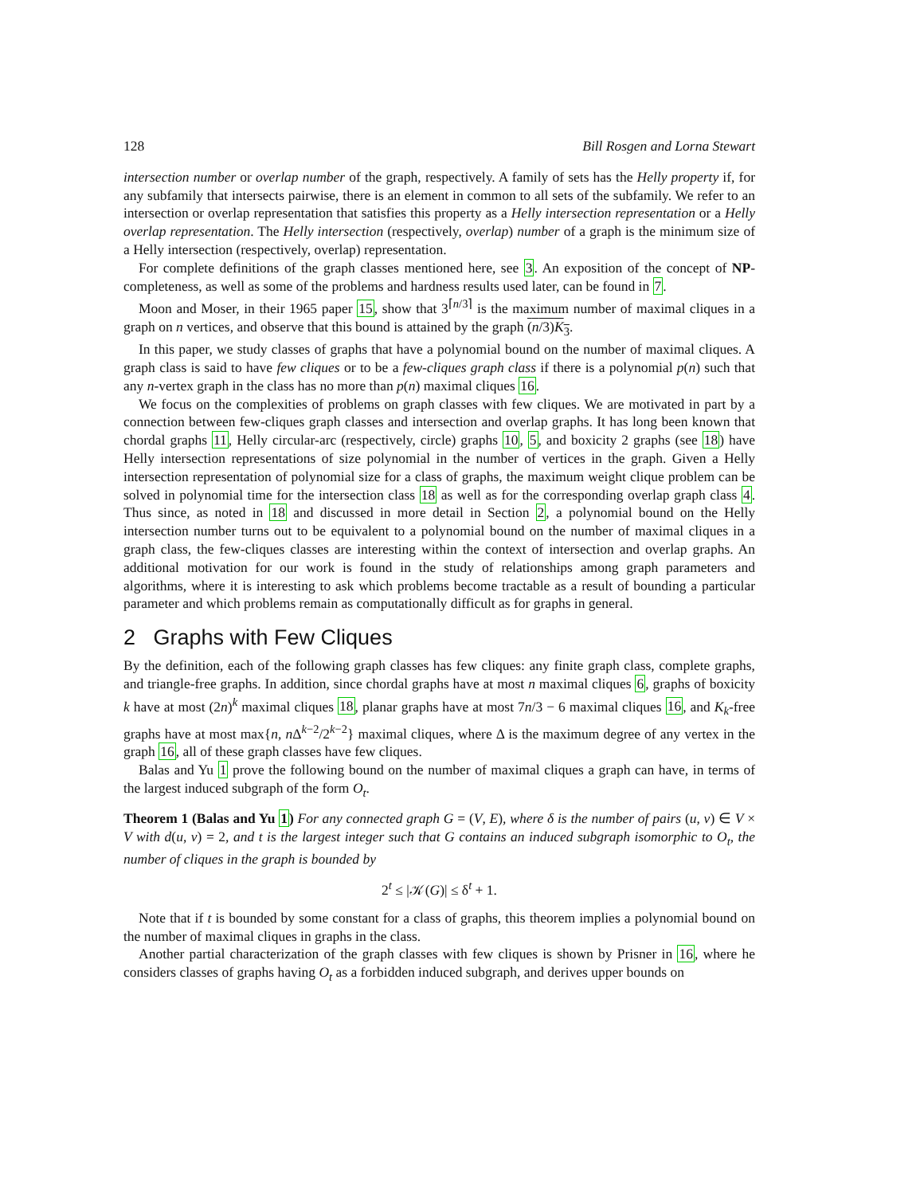128 Bill Rosgen and Lorna Stewart
intersection number or overlap number of the graph, respectively. A family of sets has the Helly property if, for any subfamily that intersects pairwise, there is an element in common to all sets of the subfamily. We refer to an intersection or overlap representation that satisfies this property as a Helly intersection representation or a Helly overlap representation. The Helly intersection (respectively, overlap) number of a graph is the minimum size of a Helly intersection (respectively, overlap) representation.
For complete definitions of the graph classes mentioned here, see 3. An exposition of the concept of NP-completeness, as well as some of the problems and hardness results used later, can be found in 7.
Moon and Moser, in their 1965 paper 15, show that 3<sup>⌈n/3⌉</sup> is the maximum number of maximal cliques in a graph on n vertices, and observe that this bound is attained by the graph (n/3)K<sub>3</sub>.
In this paper, we study classes of graphs that have a polynomial bound on the number of maximal cliques. A graph class is said to have few cliques or to be a few-cliques graph class if there is a polynomial p(n) such that any n-vertex graph in the class has no more than p(n) maximal cliques 16.
We focus on the complexities of problems on graph classes with few cliques. We are motivated in part by a connection between few-cliques graph classes and intersection and overlap graphs. It has long been known that chordal graphs 11, Helly circular-arc (respectively, circle) graphs 10, 5, and boxicity 2 graphs (see 18) have Helly intersection representations of size polynomial in the number of vertices in the graph. Given a Helly intersection representation of polynomial size for a class of graphs, the maximum weight clique problem can be solved in polynomial time for the intersection class 18 as well as for the corresponding overlap graph class 4. Thus since, as noted in 18 and discussed in more detail in Section 2, a polynomial bound on the Helly intersection number turns out to be equivalent to a polynomial bound on the number of maximal cliques in a graph class, the few-cliques classes are interesting within the context of intersection and overlap graphs. An additional motivation for our work is found in the study of relationships among graph parameters and algorithms, where it is interesting to ask which problems become tractable as a result of bounding a particular parameter and which problems remain as computationally difficult as for graphs in general.
2 Graphs with Few Cliques
By the definition, each of the following graph classes has few cliques: any finite graph class, complete graphs, and triangle-free graphs. In addition, since chordal graphs have at most n maximal cliques 6, graphs of boxicity k have at most (2n)<sup>k</sup> maximal cliques 18, planar graphs have at most 7n/3 − 6 maximal cliques 16, and K<sub>k</sub>-free graphs have at most max{n, n Δ<sup>k−2</sup>/2<sup>k−2</sup>} maximal cliques, where Δ is the maximum degree of any vertex in the graph 16, all of these graph classes have few cliques.
Balas and Yu 1 prove the following bound on the number of maximal cliques a graph can have, in terms of the largest induced subgraph of the form O<sub>t</sub>.
Theorem 1 (Balas and Yu 1) For any connected graph G = (V, E), where δ is the number of pairs (u, v) ∈ V × V with d(u, v) = 2, and t is the largest integer such that G contains an induced subgraph isomorphic to O<sub>t</sub>, the number of cliques in the graph is bounded by
2<sup>t</sup> ≤ |𝒦(G)| ≤ δ<sup>t</sup> + 1.
Note that if t is bounded by some constant for a class of graphs, this theorem implies a polynomial bound on the number of maximal cliques in graphs in the class.
Another partial characterization of the graph classes with few cliques is shown by Prisner in 16, where he considers classes of graphs having O<sub>t</sub> as a forbidden induced subgraph, and derives upper bounds on